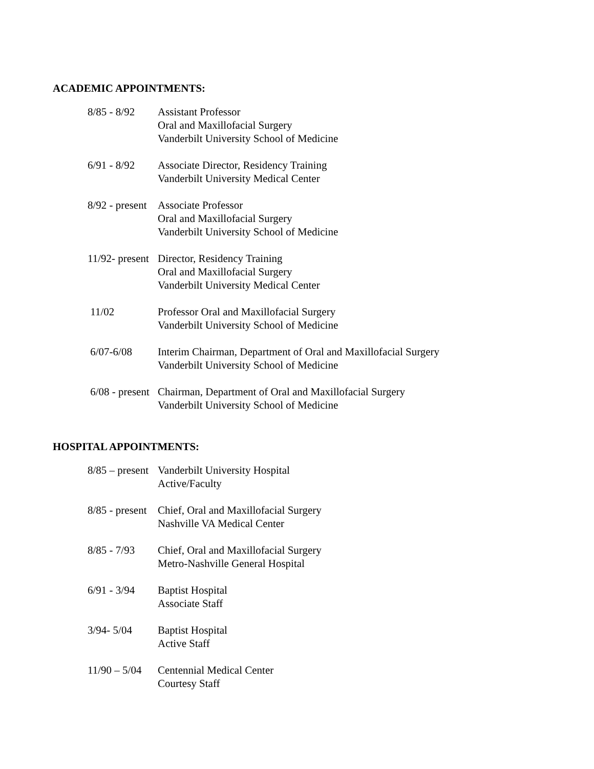ACADEMIC APPOINTMENTS:
8/85 - 8/92 Assistant Professor
Oral and Maxillofacial Surgery
Vanderbilt University School of Medicine
6/91 - 8/92 Associate Director, Residency Training
Vanderbilt University Medical Center
8/92 - present Associate Professor
Oral and Maxillofacial Surgery
Vanderbilt University School of Medicine
11/92- present Director, Residency Training
Oral and Maxillofacial Surgery
Vanderbilt University Medical Center
11/02 Professor Oral and Maxillofacial Surgery
Vanderbilt University School of Medicine
6/07-6/08 Interim Chairman, Department of Oral and Maxillofacial Surgery
Vanderbilt University School of Medicine
6/08 - present Chairman, Department of Oral and Maxillofacial Surgery
Vanderbilt University School of Medicine
HOSPITAL APPOINTMENTS:
8/85 – present Vanderbilt University Hospital
Active/Faculty
8/85 - present Chief, Oral and Maxillofacial Surgery
Nashville VA Medical Center
8/85 - 7/93 Chief, Oral and Maxillofacial Surgery
Metro-Nashville General Hospital
6/91 - 3/94 Baptist Hospital
Associate Staff
3/94- 5/04 Baptist Hospital
Active Staff
11/90 – 5/04 Centennial Medical Center
Courtesy Staff